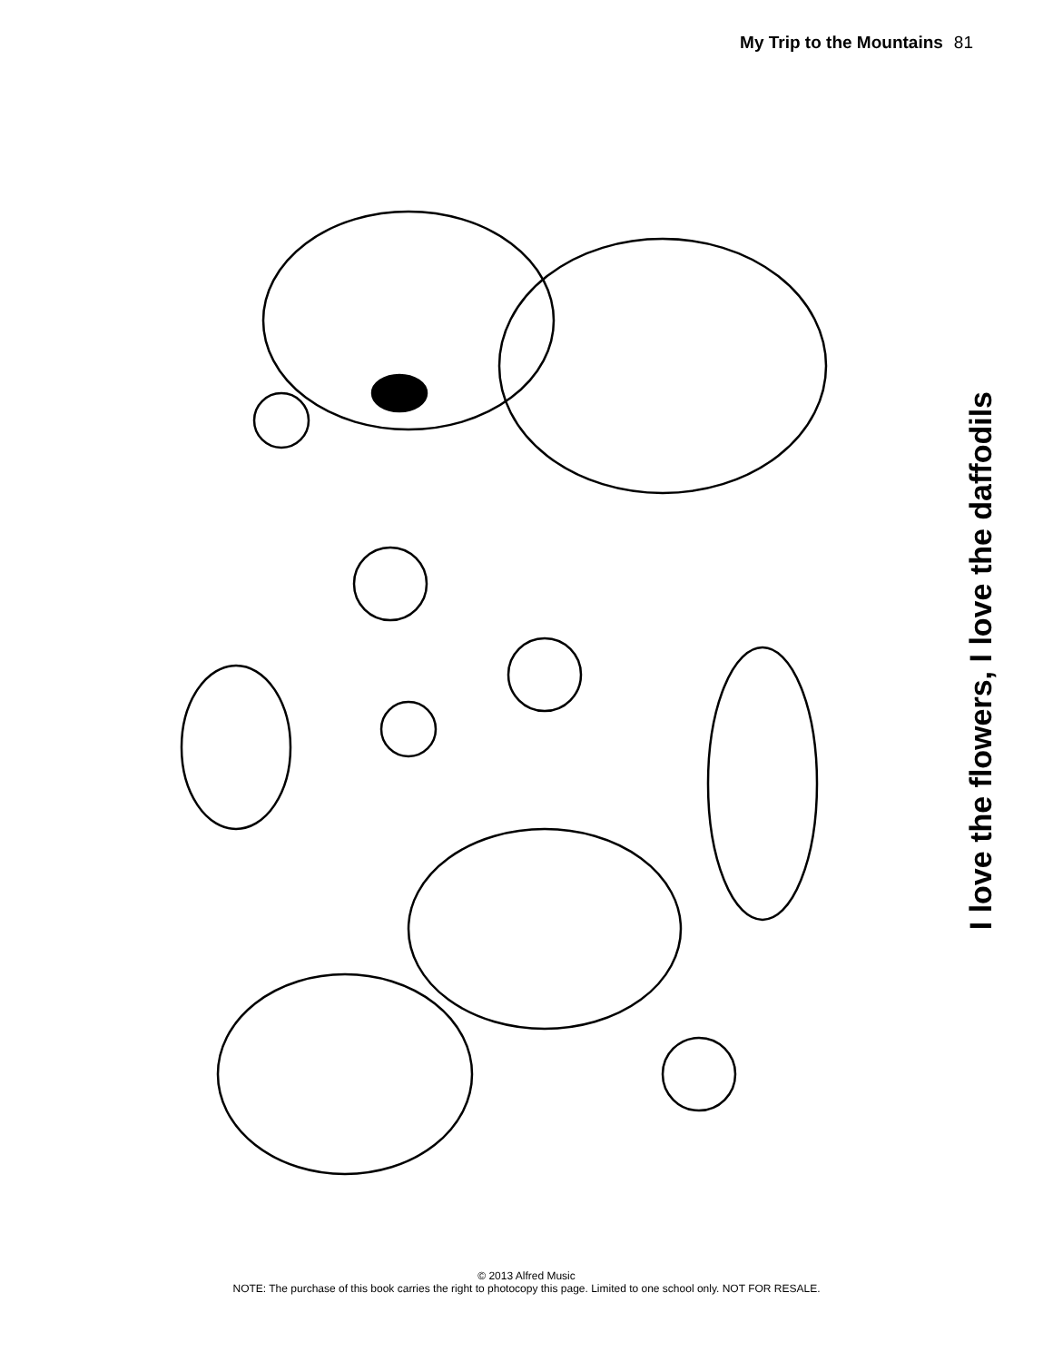My Trip to the Mountains 81
I love the flowers, I love the daffodils
© 2013 Alfred Music
NOTE: The purchase of this book carries the right to photocopy this page. Limited to one school only. NOT FOR RESALE.